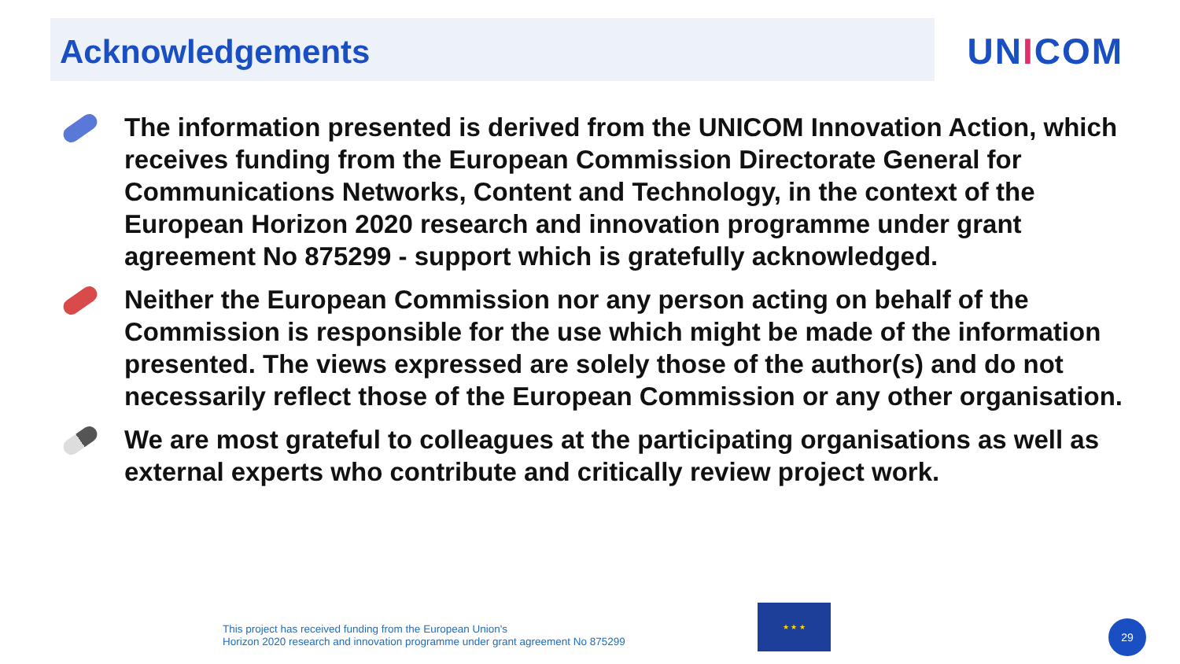Acknowledgements
UNICOM
The information presented is derived from the UNICOM Innovation Action, which receives funding from the European Commission Directorate General for Communications Networks, Content and Technology, in the context of the European Horizon 2020 research and innovation programme under grant agreement No 875299 - support which is gratefully acknowledged.
Neither the European Commission nor any person acting on behalf of the Commission is responsible for the use which might be made of the information presented. The views expressed are solely those of the author(s) and do not necessarily reflect those of the European Commission or any other organisation.
We are most grateful to colleagues at the participating organisations as well as external experts who contribute and critically review project work.
This project has received funding from the European Union's
Horizon 2020 research and innovation programme under grant agreement No 875299
★ ★ ★
29